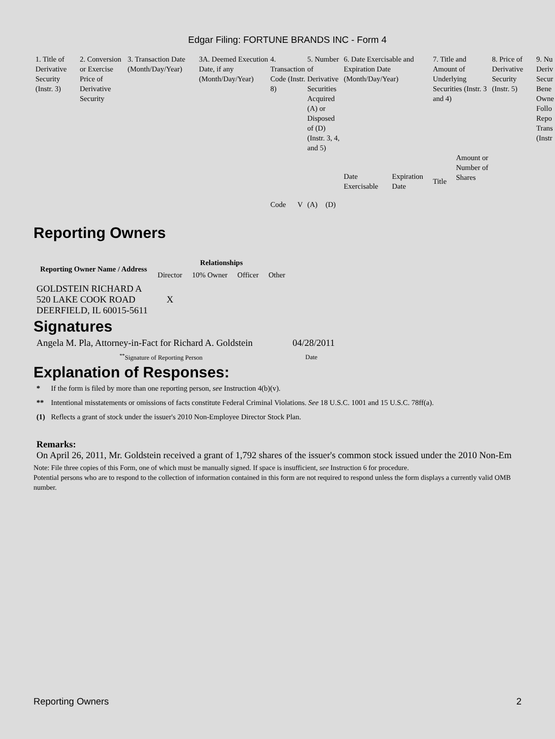Edgar Filing: FORTUNE BRANDS INC - Form 4
| 1. Title of Derivative Security (Instr. 3) | 2. Conversion or Exercise Price of Derivative Security | 3. Transaction Date (Month/Day/Year) | 3A. Deemed Execution Date, if any (Month/Day/Year) | 4. Transaction Code (Instr. 8) | | 5. Number of Derivative Securities Acquired (A) or Disposed of (D) (Instr. 3, 4, and 5) | | 6. Date Exercisable and Expiration Date (Month/Day/Year) | | 7. Title and Amount of Underlying Securities (Instr. 3 and 4) | | 8. Price of Derivative Security (Instr. 5) | 9. Nu Deriv Secur Bene Owne Follo Repo Trans (Instr |
| | | | | Code | V | (A) | (D) | Date Exercisable | Expiration Date | Title | Amount or Number of Shares | | |
Reporting Owners
| Reporting Owner Name / Address | Relationships | | | |
| --- | --- | --- | --- | --- |
| | Director | 10% Owner | Officer | Other |
| GOLDSTEIN RICHARD A 520 LAKE COOK ROAD DEERFIELD, IL 60015-5611 | X | | | |
Signatures
| Angela M. Pla, Attorney-in-Fact for Richard A. Goldstein | 04/28/2011 |
| <sup>**</sup> Signature of Reporting Person | Date |
Explanation of Responses:
| * | If the form is filed by more than one reporting person, see Instruction 4(b)(v). |
| ** | Intentional misstatements or omissions of facts constitute Federal Criminal Violations. See 18 U.S.C. 1001 and 15 U.S.C. 78ff(a). |
| (1) | Reflects a grant of stock under the issuer's 2010 Non-Employee Director Stock Plan. |
Remarks:
On April 26, 2011, Mr. Goldstein received a grant of 1,792 shares of the issuer's common stock issued under the 2010 Non-Em
Note: File three copies of this Form, one of which must be manually signed. If space is insufficient, see Instruction 6 for procedure.
Potential persons who are to respond to the collection of information contained in this form are not required to respond unless the form displays a currently valid OMB number.
Reporting Owners 2